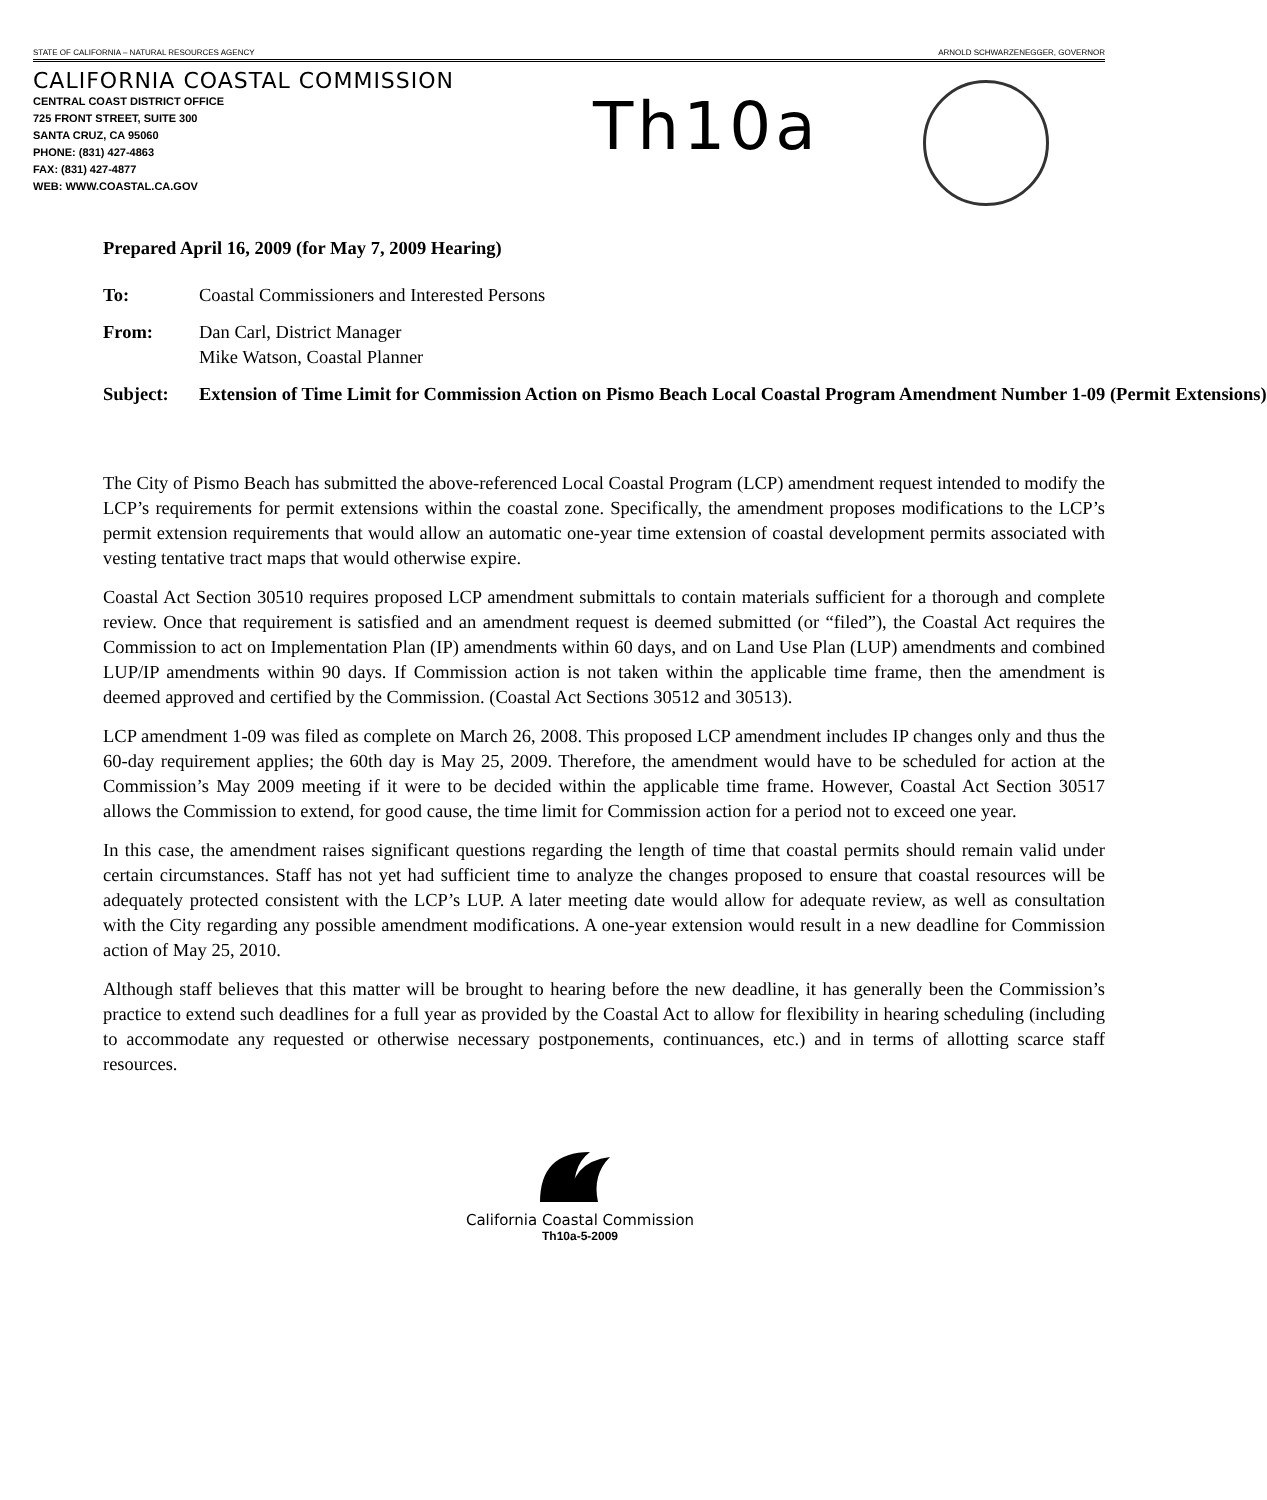STATE OF CALIFORNIA – NATURAL RESOURCES AGENCY ARNOLD SCHWARZENEGGER, GOVERNOR
CALIFORNIA COASTAL COMMISSION
CENTRAL COAST DISTRICT OFFICE
725 FRONT STREET, SUITE 300
SANTA CRUZ, CA 95060
PHONE: (831) 427-4863
FAX: (831) 427-4877
WEB: WWW.COASTAL.CA.GOV
Th10a
Prepared April 16, 2009 (for May 7, 2009 Hearing)
To: Coastal Commissioners and Interested Persons
From: Dan Carl, District Manager
Mike Watson, Coastal Planner
Subject: Extension of Time Limit for Commission Action on Pismo Beach Local Coastal Program Amendment Number 1-09 (Permit Extensions)
The City of Pismo Beach has submitted the above-referenced Local Coastal Program (LCP) amendment request intended to modify the LCP’s requirements for permit extensions within the coastal zone. Specifically, the amendment proposes modifications to the LCP’s permit extension requirements that would allow an automatic one-year time extension of coastal development permits associated with vesting tentative tract maps that would otherwise expire.
Coastal Act Section 30510 requires proposed LCP amendment submittals to contain materials sufficient for a thorough and complete review. Once that requirement is satisfied and an amendment request is deemed submitted (or “filed”), the Coastal Act requires the Commission to act on Implementation Plan (IP) amendments within 60 days, and on Land Use Plan (LUP) amendments and combined LUP/IP amendments within 90 days. If Commission action is not taken within the applicable time frame, then the amendment is deemed approved and certified by the Commission. (Coastal Act Sections 30512 and 30513).
LCP amendment 1-09 was filed as complete on March 26, 2008. This proposed LCP amendment includes IP changes only and thus the 60-day requirement applies; the 60th day is May 25, 2009. Therefore, the amendment would have to be scheduled for action at the Commission’s May 2009 meeting if it were to be decided within the applicable time frame. However, Coastal Act Section 30517 allows the Commission to extend, for good cause, the time limit for Commission action for a period not to exceed one year.
In this case, the amendment raises significant questions regarding the length of time that coastal permits should remain valid under certain circumstances. Staff has not yet had sufficient time to analyze the changes proposed to ensure that coastal resources will be adequately protected consistent with the LCP’s LUP. A later meeting date would allow for adequate review, as well as consultation with the City regarding any possible amendment modifications. A one-year extension would result in a new deadline for Commission action of May 25, 2010.
Although staff believes that this matter will be brought to hearing before the new deadline, it has generally been the Commission’s practice to extend such deadlines for a full year as provided by the Coastal Act to allow for flexibility in hearing scheduling (including to accommodate any requested or otherwise necessary postponements, continuances, etc.) and in terms of allotting scarce staff resources.
California Coastal Commission
Th10a-5-2009